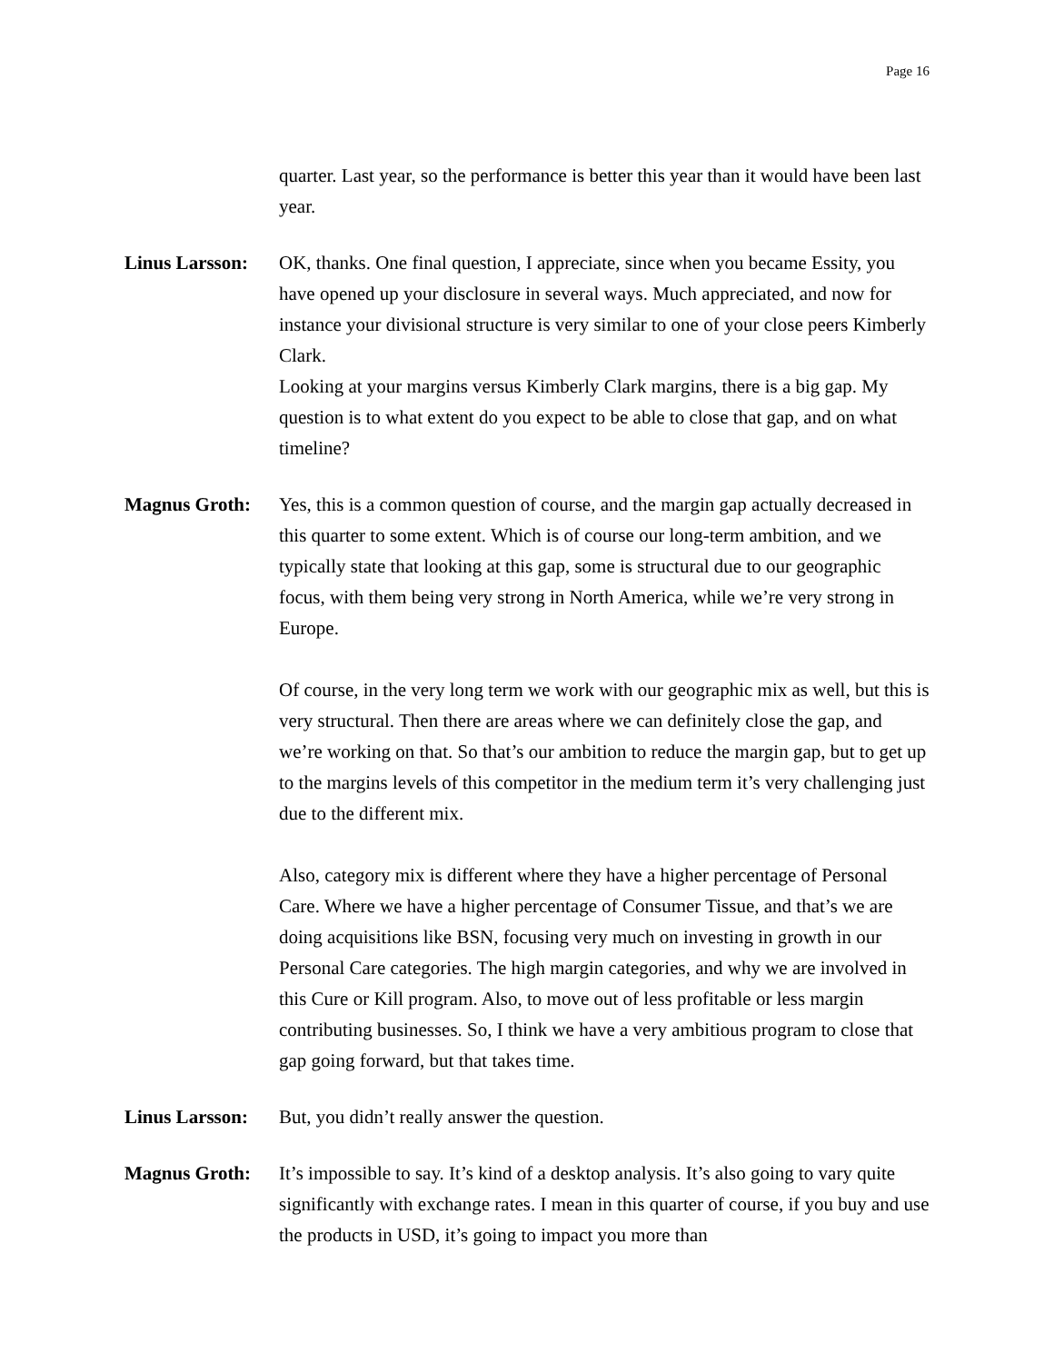Page 16
quarter. Last year, so the performance is better this year than it would have been last year.
Linus Larsson:
OK, thanks. One final question, I appreciate, since when you became Essity, you have opened up your disclosure in several ways. Much appreciated, and now for instance your divisional structure is very similar to one of your close peers Kimberly Clark.
Looking at your margins versus Kimberly Clark margins, there is a big gap. My question is to what extent do you expect to be able to close that gap, and on what timeline?
Magnus Groth: Yes, this is a common question of course, and the margin gap actually decreased in this quarter to some extent. Which is of course our long-term ambition, and we typically state that looking at this gap, some is structural due to our geographic focus, with them being very strong in North America, while we’re very strong in Europe.
Of course, in the very long term we work with our geographic mix as well, but this is very structural. Then there are areas where we can definitely close the gap, and we’re working on that. So that’s our ambition to reduce the margin gap, but to get up to the margins levels of this competitor in the medium term it’s very challenging just due to the different mix.
Also, category mix is different where they have a higher percentage of Personal Care. Where we have a higher percentage of Consumer Tissue, and that’s we are doing acquisitions like BSN, focusing very much on investing in growth in our Personal Care categories. The high margin categories, and why we are involved in this Cure or Kill program. Also, to move out of less profitable or less margin contributing businesses. So, I think we have a very ambitious program to close that gap going forward, but that takes time.
Linus Larsson:
But, you didn’t really answer the question.
Magnus Groth: It’s impossible to say. It’s kind of a desktop analysis. It’s also going to vary quite significantly with exchange rates. I mean in this quarter of course, if you buy and use the products in USD, it’s going to impact you more than